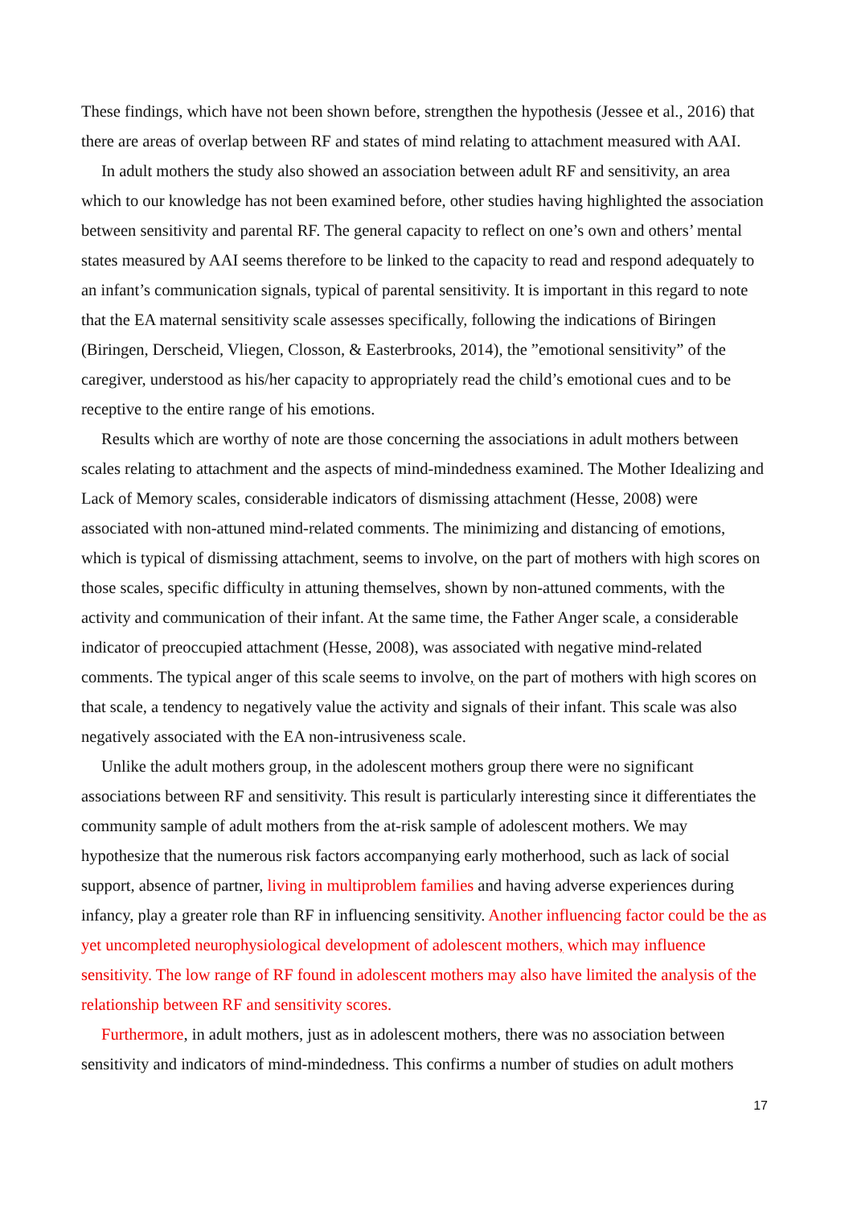These findings, which have not been shown before, strengthen the hypothesis (Jessee et al., 2016) that there are areas of overlap between RF and states of mind relating to attachment measured with AAI.
In adult mothers the study also showed an association between adult RF and sensitivity, an area which to our knowledge has not been examined before, other studies having highlighted the association between sensitivity and parental RF. The general capacity to reflect on one’s own and others’ mental states measured by AAI seems therefore to be linked to the capacity to read and respond adequately to an infant’s communication signals, typical of parental sensitivity. It is important in this regard to note that the EA maternal sensitivity scale assesses specifically, following the indications of Biringen (Biringen, Derscheid, Vliegen, Closson, & Easterbrooks, 2014), the ”emotional sensitivity” of the caregiver, understood as his/her capacity to appropriately read the child’s emotional cues and to be receptive to the entire range of his emotions.
Results which are worthy of note are those concerning the associations in adult mothers between scales relating to attachment and the aspects of mind-mindedness examined. The Mother Idealizing and Lack of Memory scales, considerable indicators of dismissing attachment (Hesse, 2008) were associated with non-attuned mind-related comments. The minimizing and distancing of emotions, which is typical of dismissing attachment, seems to involve, on the part of mothers with high scores on those scales, specific difficulty in attuning themselves, shown by non-attuned comments, with the activity and communication of their infant. At the same time, the Father Anger scale, a considerable indicator of preoccupied attachment (Hesse, 2008), was associated with negative mind-related comments. The typical anger of this scale seems to involve, on the part of mothers with high scores on that scale, a tendency to negatively value the activity and signals of their infant. This scale was also negatively associated with the EA non-intrusiveness scale.
Unlike the adult mothers group, in the adolescent mothers group there were no significant associations between RF and sensitivity. This result is particularly interesting since it differentiates the community sample of adult mothers from the at-risk sample of adolescent mothers. We may hypothesize that the numerous risk factors accompanying early motherhood, such as lack of social support, absence of partner, living in multiproblem families and having adverse experiences during infancy, play a greater role than RF in influencing sensitivity. Another influencing factor could be the as yet uncompleted neurophysiological development of adolescent mothers, which may influence sensitivity. The low range of RF found in adolescent mothers may also have limited the analysis of the relationship between RF and sensitivity scores.
Furthermore, in adult mothers, just as in adolescent mothers, there was no association between sensitivity and indicators of mind-mindedness. This confirms a number of studies on adult mothers
17